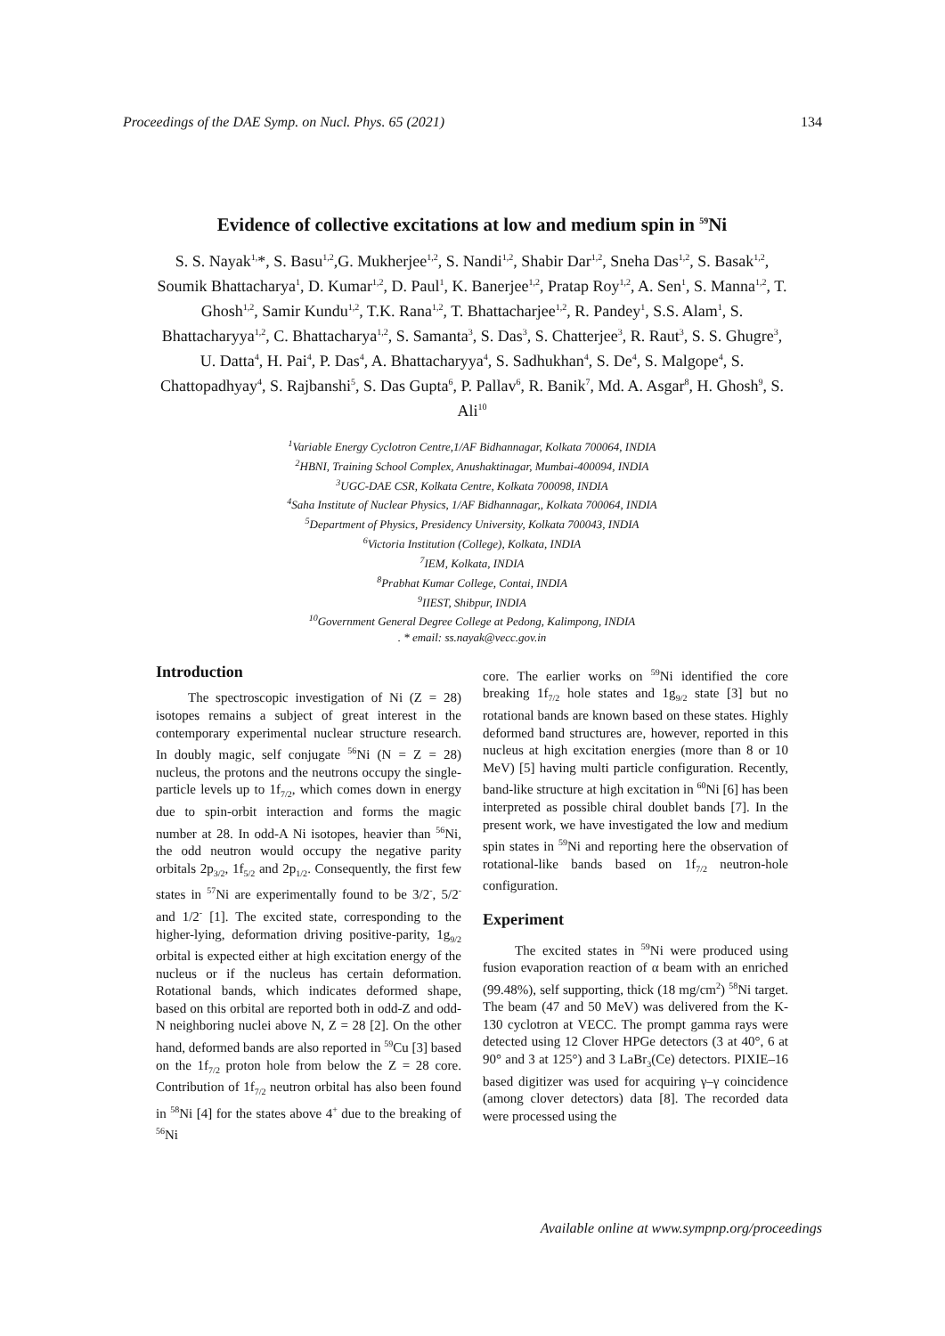Proceedings of the DAE Symp. on Nucl. Phys. 65 (2021) 134
Evidence of collective excitations at low and medium spin in <sup>59</sup>Ni
S. S. Nayak<sup>1,</sup>*, S. Basu<sup>1,2</sup>,G. Mukherjee<sup>1,2</sup>, S. Nandi<sup>1,2</sup>, Shabir Dar<sup>1,2</sup>, Sneha Das<sup>1,2</sup>, S. Basak<sup>1,2</sup>, Soumik Bhattacharya<sup>1</sup>, D. Kumar<sup>1,2</sup>, D. Paul<sup>1</sup>, K. Banerjee<sup>1,2</sup>, Pratap Roy<sup>1,2</sup>, A. Sen<sup>1</sup>, S. Manna<sup>1,2</sup>, T. Ghosh<sup>1,2</sup>, Samir Kundu<sup>1,2</sup>, T.K. Rana<sup>1,2</sup>, T. Bhattacharjee<sup>1,2</sup>, R. Pandey<sup>1</sup>, S.S. Alam<sup>1</sup>, S. Bhattacharyya<sup>1,2</sup>, C. Bhattacharya<sup>1,2</sup>, S. Samanta<sup>3</sup>, S. Das<sup>3</sup>, S. Chatterjee<sup>3</sup>, R. Raut<sup>3</sup>, S. S. Ghugre<sup>3</sup>, U. Datta<sup>4</sup>, H. Pai<sup>4</sup>, P. Das<sup>4</sup>, A. Bhattacharyya<sup>4</sup>, S. Sadhukhan<sup>4</sup>, S. De<sup>4</sup>, S. Malgope<sup>4</sup>, S. Chattopadhyay<sup>4</sup>, S. Rajbanshi<sup>5</sup>, S. Das Gupta<sup>6</sup>, P. Pallav<sup>6</sup>, R. Banik<sup>7</sup>, Md. A. Asgar<sup>8</sup>, H. Ghosh<sup>9</sup>, S. Ali<sup>10</sup>
<sup>1</sup> Variable Energy Cyclotron Centre,1/AF Bidhannagar, Kolkata 700064, INDIA
<sup>2</sup>HBNI, Training School Complex, Anushaktinagar, Mumbai-400094, INDIA
<sup>3</sup> UGC-DAE CSR, Kolkata Centre, Kolkata 700098, INDIA
<sup>4</sup> Saha Institute of Nuclear Physics, 1/AF Bidhannagar,, Kolkata 700064, INDIA
<sup>5</sup> Department of Physics, Presidency University, Kolkata 700043, INDIA
<sup>6</sup> Victoria Institution (College), Kolkata, INDIA
<sup>7</sup> IEM, Kolkata, INDIA
<sup>8</sup> Prabhat Kumar College, Contai, INDIA
<sup>9</sup> IIEST, Shibpur, INDIA
<sup>10</sup> Government General Degree College at Pedong, Kalimpong, INDIA
. * email: ss.nayak@vecc.gov.in
Introduction
The spectroscopic investigation of Ni (Z = 28) isotopes remains a subject of great interest in the contemporary experimental nuclear structure research. In doubly magic, self conjugate <sup>56</sup>Ni (N = Z = 28) nucleus, the protons and the neutrons occupy the single-particle levels up to 1f<sub>7/2</sub>, which comes down in energy due to spin-orbit interaction and forms the magic number at 28. In odd-A Ni isotopes, heavier than <sup>56</sup>Ni, the odd neutron would occupy the negative parity orbitals 2p<sub>3/2</sub>, 1f<sub>5/2</sub> and 2p<sub>1/2</sub>. Consequently, the first few states in <sup>57</sup>Ni are experimentally found to be 3/2<sup>-</sup>, 5/2<sup>-</sup> and 1/2<sup>-</sup> [1]. The excited state, corresponding to the higher-lying, deformation driving positive-parity, 1g<sub>9/2</sub> orbital is expected either at high excitation energy of the nucleus or if the nucleus has certain deformation. Rotational bands, which indicates deformed shape, based on this orbital are reported both in odd-Z and odd-N neighboring nuclei above N, Z = 28 [2]. On the other hand, deformed bands are also reported in <sup>59</sup>Cu [3] based on the 1f<sub>7/2</sub> proton hole from below the Z = 28 core. Contribution of 1f<sub>7/2</sub> neutron orbital has also been found in <sup>58</sup>Ni [4] for the states above 4<sup>+</sup> due to the breaking of <sup>56</sup>Ni
core. The earlier works on <sup>59</sup>Ni identified the core breaking 1f<sub>7/2</sub> hole states and 1g<sub>9/2</sub> state [3] but no rotational bands are known based on these states. Highly deformed band structures are, however, reported in this nucleus at high excitation energies (more than 8 or 10 MeV) [5] having multi particle configuration. Recently, band-like structure at high excitation in <sup>60</sup>Ni [6] has been interpreted as possible chiral doublet bands [7]. In the present work, we have investigated the low and medium spin states in <sup>59</sup>Ni and reporting here the observation of rotational-like bands based on 1f<sub>7/2</sub> neutron-hole configuration.
Experiment
The excited states in <sup>59</sup>Ni were produced using fusion evaporation reaction of α beam with an enriched (99.48%), self supporting, thick (18 mg/cm<sup>2</sup>) <sup>58</sup>Ni target. The beam (47 and 50 MeV) was delivered from the K-130 cyclotron at VECC. The prompt gamma rays were detected using 12 Clover HPGe detectors (3 at 40°, 6 at 90° and 3 at 125°) and 3 LaBr<sub>3</sub>(Ce) detectors. PIXIE–16 based digitizer was used for acquiring γ–γ coincidence (among clover detectors) data [8]. The recorded data were processed using the
Available online at www.sympnp.org/proceedings